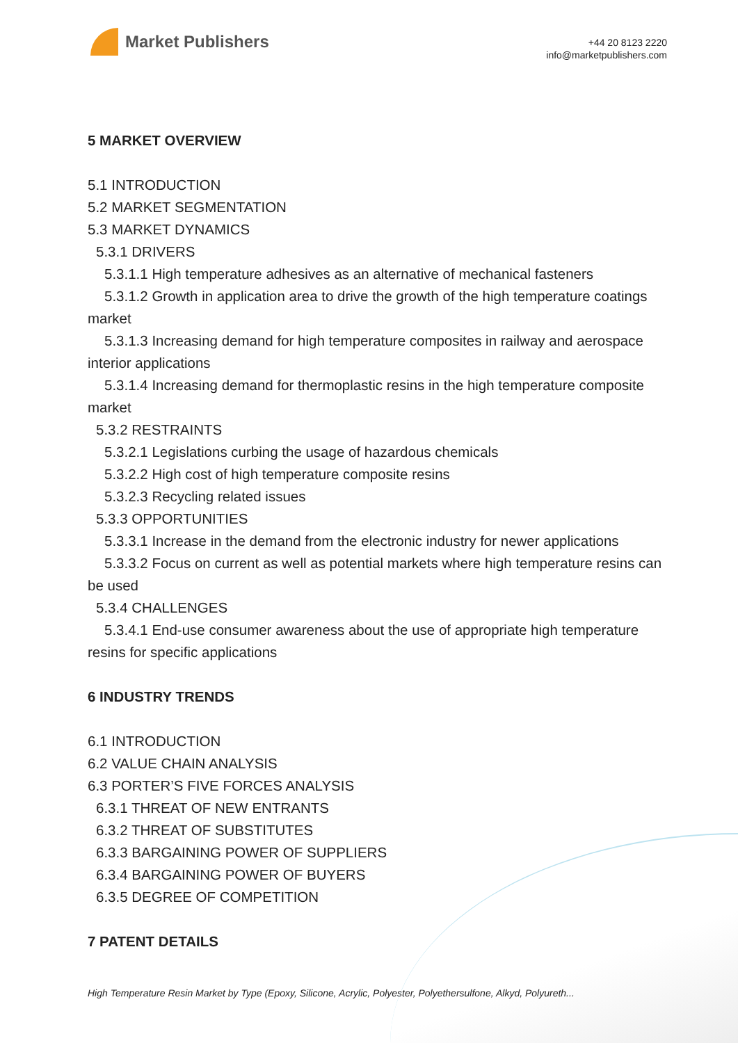Market Publishers
+44 20 8123 2220
info@marketpublishers.com
5 MARKET OVERVIEW
5.1 INTRODUCTION
5.2 MARKET SEGMENTATION
5.3 MARKET DYNAMICS
5.3.1 DRIVERS
5.3.1.1 High temperature adhesives as an alternative of mechanical fasteners
5.3.1.2 Growth in application area to drive the growth of the high temperature coatings market
5.3.1.3 Increasing demand for high temperature composites in railway and aerospace interior applications
5.3.1.4 Increasing demand for thermoplastic resins in the high temperature composite market
5.3.2 RESTRAINTS
5.3.2.1 Legislations curbing the usage of hazardous chemicals
5.3.2.2 High cost of high temperature composite resins
5.3.2.3 Recycling related issues
5.3.3 OPPORTUNITIES
5.3.3.1 Increase in the demand from the electronic industry for newer applications
5.3.3.2 Focus on current as well as potential markets where high temperature resins can be used
5.3.4 CHALLENGES
5.3.4.1 End-use consumer awareness about the use of appropriate high temperature resins for specific applications
6 INDUSTRY TRENDS
6.1 INTRODUCTION
6.2 VALUE CHAIN ANALYSIS
6.3 PORTER’S FIVE FORCES ANALYSIS
6.3.1 THREAT OF NEW ENTRANTS
6.3.2 THREAT OF SUBSTITUTES
6.3.3 BARGAINING POWER OF SUPPLIERS
6.3.4 BARGAINING POWER OF BUYERS
6.3.5 DEGREE OF COMPETITION
7 PATENT DETAILS
High Temperature Resin Market by Type (Epoxy, Silicone, Acrylic, Polyester, Polyethersulfone, Alkyd, Polyureth...